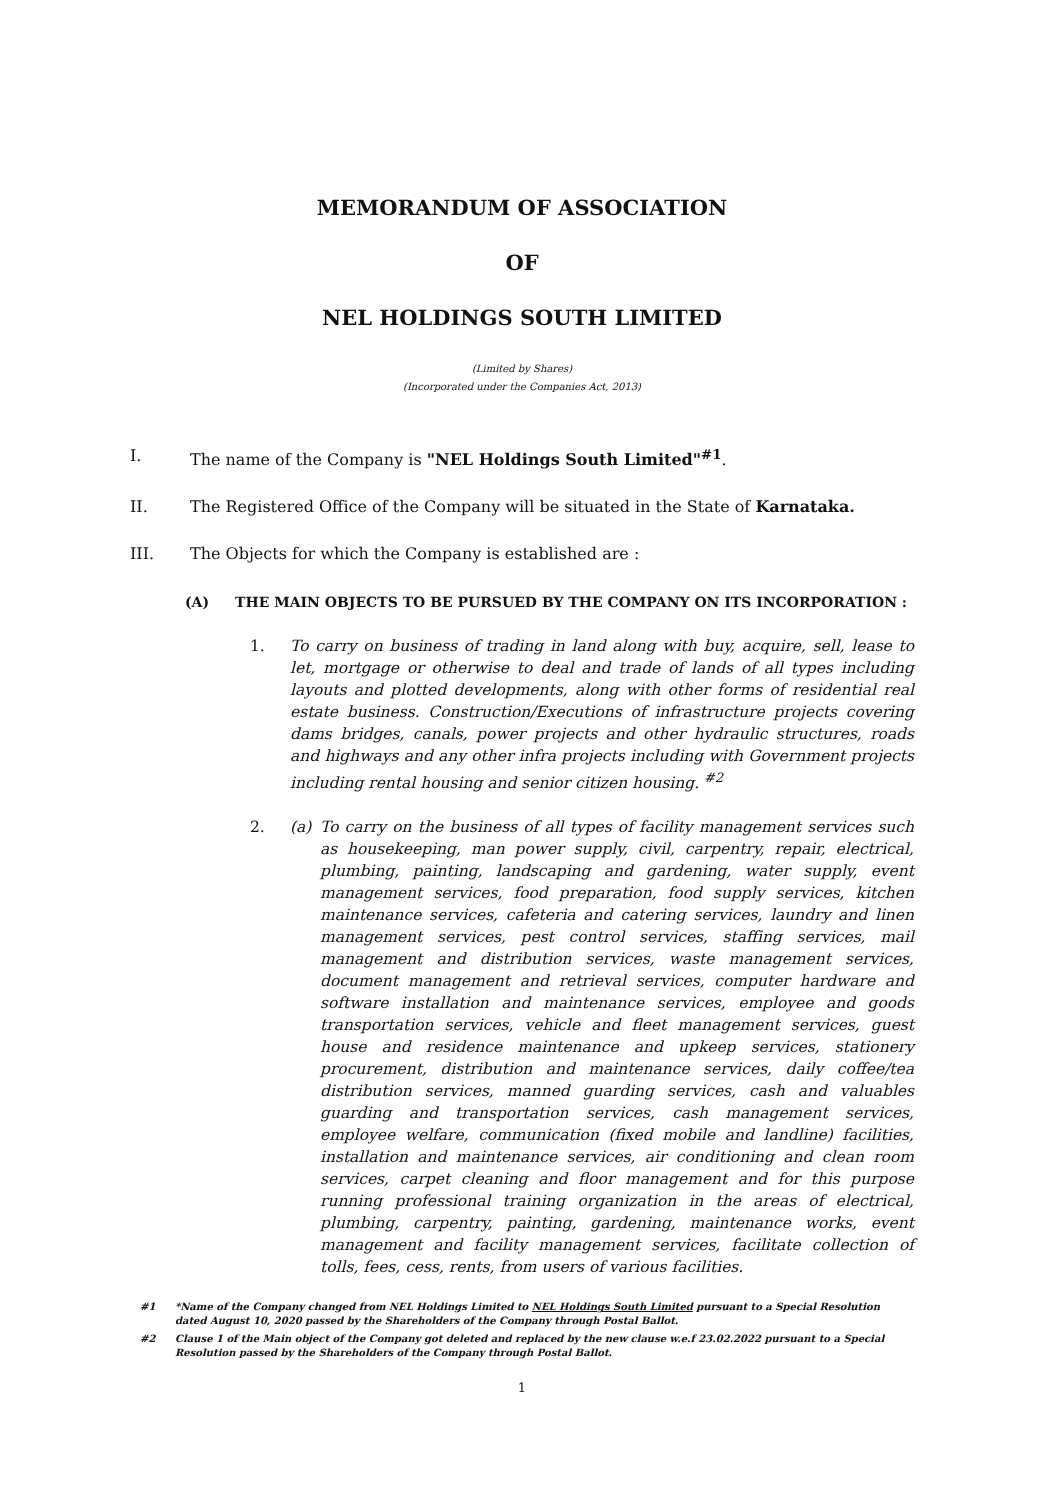MEMORANDUM OF ASSOCIATION
OF
NEL HOLDINGS SOUTH LIMITED
(Limited by Shares)
(Incorporated under the Companies Act, 2013)
I. The name of the Company is "NEL Holdings South Limited"<sup>#1</sup>.
II. The Registered Office of the Company will be situated in the State of Karnataka.
III. The Objects for which the Company is established are :
(A) THE MAIN OBJECTS TO BE PURSUED BY THE COMPANY ON ITS INCORPORATION :
1. To carry on business of trading in land along with buy, acquire, sell, lease to let, mortgage or otherwise to deal and trade of lands of all types including layouts and plotted developments, along with other forms of residential real estate business. Construction/Executions of infrastructure projects covering dams bridges, canals, power projects and other hydraulic structures, roads and highways and any other infra projects including with Government projects including rental housing and senior citizen housing. <sup>#2</sup>
2. (a) To carry on the business of all types of facility management services such as housekeeping, man power supply, civil, carpentry, repair, electrical, plumbing, painting, landscaping and gardening, water supply, event management services, food preparation, food supply services, kitchen maintenance services, cafeteria and catering services, laundry and linen management services, pest control services, staffing services, mail management and distribution services, waste management services, document management and retrieval services, computer hardware and software installation and maintenance services, employee and goods transportation services, vehicle and fleet management services, guest house and residence maintenance and upkeep services, stationery procurement, distribution and maintenance services, daily coffee/tea distribution services, manned guarding services, cash and valuables guarding and transportation services, cash management services, employee welfare, communication (fixed mobile and landline) facilities, installation and maintenance services, air conditioning and clean room services, carpet cleaning and floor management and for this purpose running professional training organization in the areas of electrical, plumbing, carpentry, painting, gardening, maintenance works, event management and facility management services, facilitate collection of tolls, fees, cess, rents, from users of various facilities.
#1 *Name of the Company changed from NEL Holdings Limited to NEL Holdings South Limited pursuant to a Special Resolution dated August 10, 2020 passed by the Shareholders of the Company through Postal Ballot.
#2 Clause 1 of the Main object of the Company got deleted and replaced by the new clause w.e.f 23.02.2022 pursuant to a Special Resolution passed by the Shareholders of the Company through Postal Ballot.
1